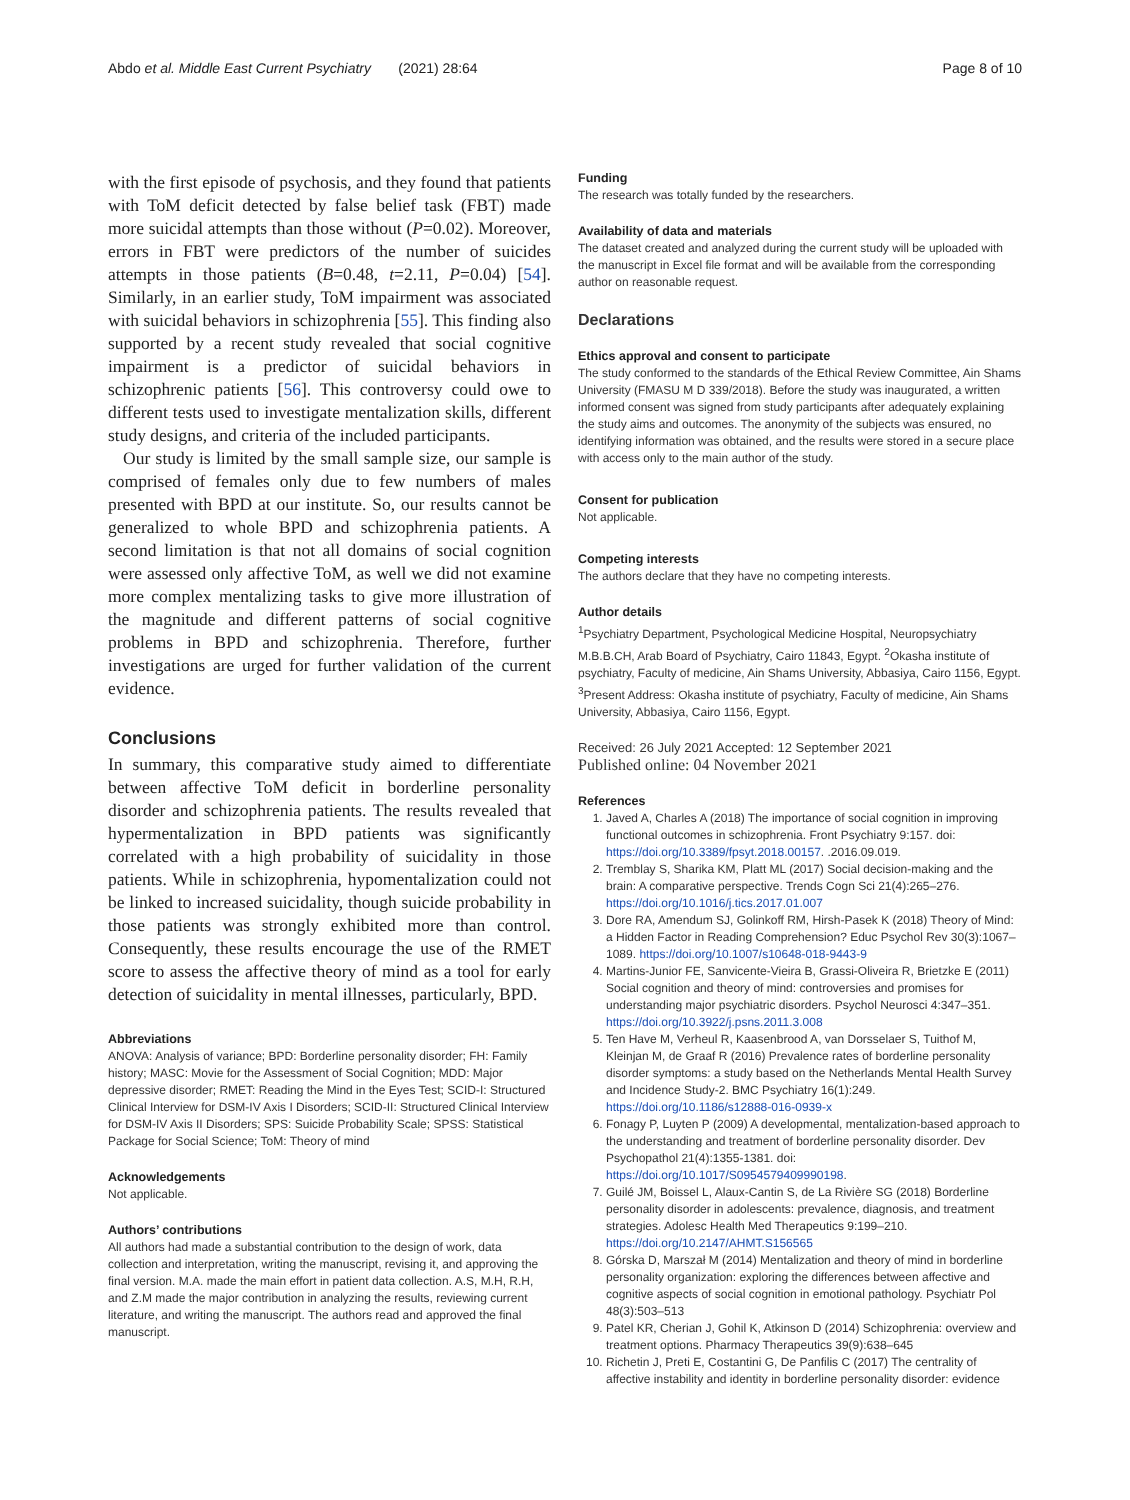Abdo et al. Middle East Current Psychiatry (2021) 28:64 Page 8 of 10
with the first episode of psychosis, and they found that patients with ToM deficit detected by false belief task (FBT) made more suicidal attempts than those without (P=0.02). Moreover, errors in FBT were predictors of the number of suicides attempts in those patients (B=0.48, t=2.11, P=0.04) [54]. Similarly, in an earlier study, ToM impairment was associated with suicidal behaviors in schizophrenia [55]. This finding also supported by a recent study revealed that social cognitive impairment is a predictor of suicidal behaviors in schizophrenic patients [56]. This controversy could owe to different tests used to investigate mentalization skills, different study designs, and criteria of the included participants.
Our study is limited by the small sample size, our sample is comprised of females only due to few numbers of males presented with BPD at our institute. So, our results cannot be generalized to whole BPD and schizophrenia patients. A second limitation is that not all domains of social cognition were assessed only affective ToM, as well we did not examine more complex mentalizing tasks to give more illustration of the magnitude and different patterns of social cognitive problems in BPD and schizophrenia. Therefore, further investigations are urged for further validation of the current evidence.
Conclusions
In summary, this comparative study aimed to differentiate between affective ToM deficit in borderline personality disorder and schizophrenia patients. The results revealed that hypermentalization in BPD patients was significantly correlated with a high probability of suicidality in those patients. While in schizophrenia, hypomentalization could not be linked to increased suicidality, though suicide probability in those patients was strongly exhibited more than control. Consequently, these results encourage the use of the RMET score to assess the affective theory of mind as a tool for early detection of suicidality in mental illnesses, particularly, BPD.
Abbreviations
ANOVA: Analysis of variance; BPD: Borderline personality disorder; FH: Family history; MASC: Movie for the Assessment of Social Cognition; MDD: Major depressive disorder; RMET: Reading the Mind in the Eyes Test; SCID-I: Structured Clinical Interview for DSM-IV Axis I Disorders; SCID-II: Structured Clinical Interview for DSM-IV Axis II Disorders; SPS: Suicide Probability Scale; SPSS: Statistical Package for Social Science; ToM: Theory of mind
Acknowledgements
Not applicable.
Authors’ contributions
All authors had made a substantial contribution to the design of work, data collection and interpretation, writing the manuscript, revising it, and approving the final version. M.A. made the main effort in patient data collection. A.S, M.H, R.H, and Z.M made the major contribution in analyzing the results, reviewing current literature, and writing the manuscript. The authors read and approved the final manuscript.
Funding
The research was totally funded by the researchers.
Availability of data and materials
The dataset created and analyzed during the current study will be uploaded with the manuscript in Excel file format and will be available from the corresponding author on reasonable request.
Declarations
Ethics approval and consent to participate
The study conformed to the standards of the Ethical Review Committee, Ain Shams University (FMASU M D 339/2018). Before the study was inaugurated, a written informed consent was signed from study participants after adequately explaining the study aims and outcomes. The anonymity of the subjects was ensured, no identifying information was obtained, and the results were stored in a secure place with access only to the main author of the study.
Consent for publication
Not applicable.
Competing interests
The authors declare that they have no competing interests.
Author details
<sup>1</sup> Psychiatry Department, Psychological Medicine Hospital, Neuropsychiatry M.B.B.CH, Arab Board of Psychiatry, Cairo 11843, Egypt. <sup>2</sup>Okasha institute of psychiatry, Faculty of medicine, Ain Shams University, Abbasiya, Cairo 1156, Egypt. <sup>3</sup>Present Address: Okasha institute of psychiatry, Faculty of medicine, Ain Shams University, Abbasiya, Cairo 1156, Egypt.
Received: 26 July 2021 Accepted: 12 September 2021
Published online: 04 November 2021
References
1. Javed A, Charles A (2018) The importance of social cognition in improving functional outcomes in schizophrenia. Front Psychiatry 9:157. doi: https://doi.org/10.3389/fpsyt.2018.00157. .2016.09.019.
2. Tremblay S, Sharika KM, Platt ML (2017) Social decision-making and the brain: A comparative perspective. Trends Cogn Sci 21(4):265–276. https://doi.org/10.1016/j.tics.2017.01.007
3. Dore RA, Amendum SJ, Golinkoff RM, Hirsh-Pasek K (2018) Theory of Mind: a Hidden Factor in Reading Comprehension? Educ Psychol Rev 30(3):1067–1089. https://doi.org/10.1007/s10648-018-9443-9
4. Martins-Junior FE, Sanvicente-Vieira B, Grassi-Oliveira R, Brietzke E (2011) Social cognition and theory of mind: controversies and promises for understanding major psychiatric disorders. Psychol Neurosci 4:347–351. https://doi.org/10.3922/j.psns.2011.3.008
5. Ten Have M, Verheul R, Kaasenbrood A, van Dorsselaer S, Tuithof M, Kleinjan M, de Graaf R (2016) Prevalence rates of borderline personality disorder symptoms: a study based on the Netherlands Mental Health Survey and Incidence Study-2. BMC Psychiatry 16(1):249. https://doi.org/10.1186/s12888-016-0939-x
6. Fonagy P, Luyten P (2009) A developmental, mentalization-based approach to the understanding and treatment of borderline personality disorder. Dev Psychopathol 21(4):1355-1381. doi: https://doi.org/10.1017/S0954579409990198.
7. Guilé JM, Boissel L, Alaux-Cantin S, de La Rivière SG (2018) Borderline personality disorder in adolescents: prevalence, diagnosis, and treatment strategies. Adolesc Health Med Therapeutics 9:199–210. https://doi.org/10.2147/AHMT.S156565
8. Górska D, Marszał M (2014) Mentalization and theory of mind in borderline personality organization: exploring the differences between affective and cognitive aspects of social cognition in emotional pathology. Psychiatr Pol 48(3):503–513
9. Patel KR, Cherian J, Gohil K, Atkinson D (2014) Schizophrenia: overview and treatment options. Pharmacy Therapeutics 39(9):638–645
10. Richetin J, Preti E, Costantini G, De Panfilis C (2017) The centrality of affective instability and identity in borderline personality disorder: evidence